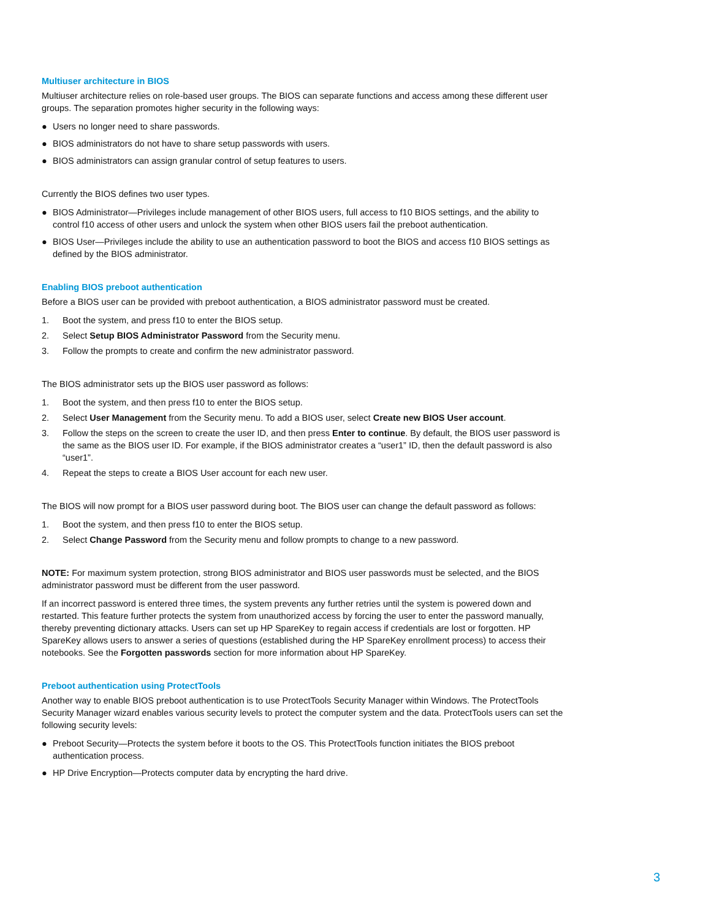Multiuser architecture in BIOS
Multiuser architecture relies on role-based user groups. The BIOS can separate functions and access among these different user groups. The separation promotes higher security in the following ways:
● Users no longer need to share passwords.
● BIOS administrators do not have to share setup passwords with users.
● BIOS administrators can assign granular control of setup features to users.
Currently the BIOS defines two user types.
● BIOS Administrator—Privileges include management of other BIOS users, full access to f10 BIOS settings, and the ability to control f10 access of other users and unlock the system when other BIOS users fail the preboot authentication.
● BIOS User—Privileges include the ability to use an authentication password to boot the BIOS and access f10 BIOS settings as defined by the BIOS administrator.
Enabling BIOS preboot authentication
Before a BIOS user can be provided with preboot authentication, a BIOS administrator password must be created.
1. Boot the system, and press f10 to enter the BIOS setup.
2. Select Setup BIOS Administrator Password from the Security menu.
3. Follow the prompts to create and confirm the new administrator password.
The BIOS administrator sets up the BIOS user password as follows:
1. Boot the system, and then press f10 to enter the BIOS setup.
2. Select User Management from the Security menu. To add a BIOS user, select Create new BIOS User account.
3. Follow the steps on the screen to create the user ID, and then press Enter to continue. By default, the BIOS user password is the same as the BIOS user ID. For example, if the BIOS administrator creates a “user1” ID, then the default password is also “user1”.
4. Repeat the steps to create a BIOS User account for each new user.
The BIOS will now prompt for a BIOS user password during boot. The BIOS user can change the default password as follows:
1. Boot the system, and then press f10 to enter the BIOS setup.
2. Select Change Password from the Security menu and follow prompts to change to a new password.
NOTE: For maximum system protection, strong BIOS administrator and BIOS user passwords must be selected, and the BIOS administrator password must be different from the user password.
If an incorrect password is entered three times, the system prevents any further retries until the system is powered down and restarted. This feature further protects the system from unauthorized access by forcing the user to enter the password manually, thereby preventing dictionary attacks. Users can set up HP SpareKey to regain access if credentials are lost or forgotten. HP SpareKey allows users to answer a series of questions (established during the HP SpareKey enrollment process) to access their notebooks. See the Forgotten passwords section for more information about HP SpareKey.
Preboot authentication using ProtectTools
Another way to enable BIOS preboot authentication is to use ProtectTools Security Manager within Windows. The ProtectTools Security Manager wizard enables various security levels to protect the computer system and the data. ProtectTools users can set the following security levels:
● Preboot Security—Protects the system before it boots to the OS. This ProtectTools function initiates the BIOS preboot authentication process.
● HP Drive Encryption—Protects computer data by encrypting the hard drive.
3